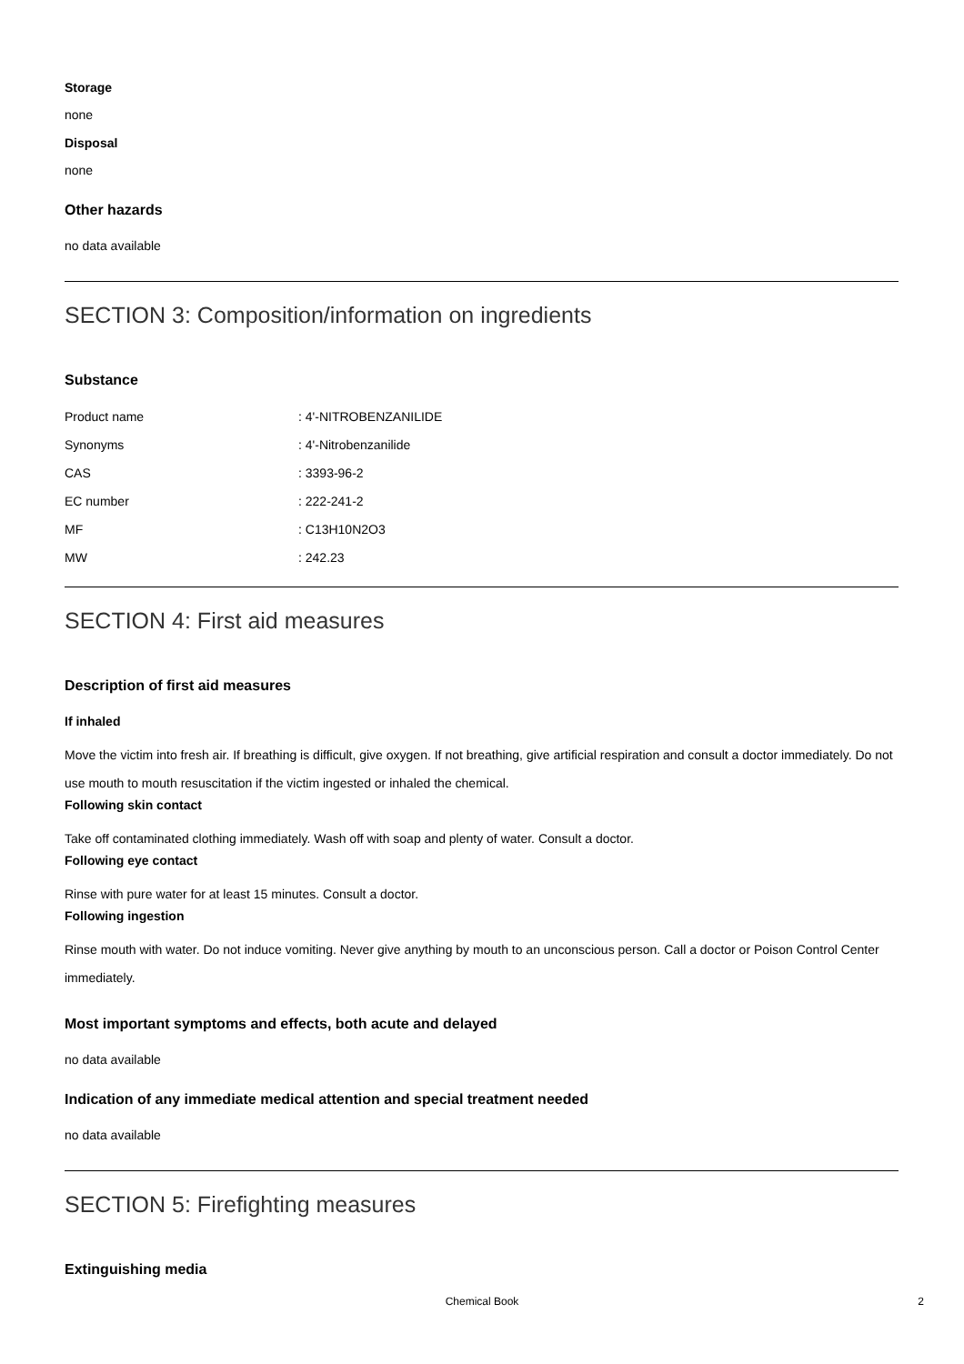Storage
none
Disposal
none
Other hazards
no data available
SECTION 3: Composition/information on ingredients
Substance
| Product name | : 4'-NITROBENZANILIDE |
| Synonyms | : 4'-Nitrobenzanilide |
| CAS | : 3393-96-2 |
| EC number | : 222-241-2 |
| MF | : C13H10N2O3 |
| MW | : 242.23 |
SECTION 4: First aid measures
Description of first aid measures
If inhaled
Move the victim into fresh air. If breathing is difficult, give oxygen. If not breathing, give artificial respiration and consult a doctor immediately. Do not use mouth to mouth resuscitation if the victim ingested or inhaled the chemical.
Following skin contact
Take off contaminated clothing immediately. Wash off with soap and plenty of water. Consult a doctor.
Following eye contact
Rinse with pure water for at least 15 minutes. Consult a doctor.
Following ingestion
Rinse mouth with water. Do not induce vomiting. Never give anything by mouth to an unconscious person. Call a doctor or Poison Control Center immediately.
Most important symptoms and effects, both acute and delayed
no data available
Indication of any immediate medical attention and special treatment needed
no data available
SECTION 5: Firefighting measures
Extinguishing media
Chemical Book
2